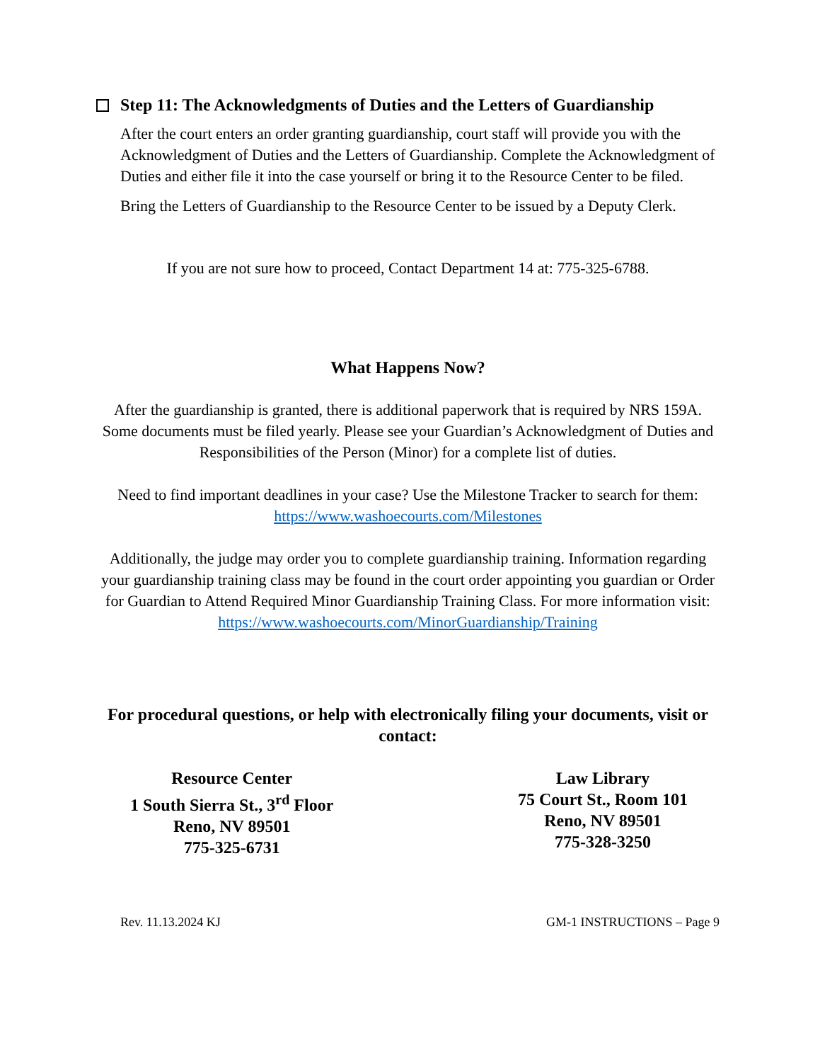Step 11: The Acknowledgments of Duties and the Letters of Guardianship
After the court enters an order granting guardianship, court staff will provide you with the Acknowledgment of Duties and the Letters of Guardianship. Complete the Acknowledgment of Duties and either file it into the case yourself or bring it to the Resource Center to be filed.
Bring the Letters of Guardianship to the Resource Center to be issued by a Deputy Clerk.
If you are not sure how to proceed, Contact Department 14 at: 775-325-6788.
What Happens Now?
After the guardianship is granted, there is additional paperwork that is required by NRS 159A. Some documents must be filed yearly. Please see your Guardian’s Acknowledgment of Duties and Responsibilities of the Person (Minor) for a complete list of duties.
Need to find important deadlines in your case? Use the Milestone Tracker to search for them: https://www.washoecourts.com/Milestones
Additionally, the judge may order you to complete guardianship training. Information regarding your guardianship training class may be found in the court order appointing you guardian or Order for Guardian to Attend Required Minor Guardianship Training Class. For more information visit:
https://www.washoecourts.com/MinorGuardianship/Training
For procedural questions, or help with electronically filing your documents, visit or contact:
Resource Center
1 South Sierra St., 3<sup>rd</sup> Floor
Reno, NV 89501
775-325-6731
Law Library
75 Court St., Room 101
Reno, NV 89501
775-328-3250
Rev. 11.13.2024 KJ GM-1 INSTRUCTIONS – Page 9